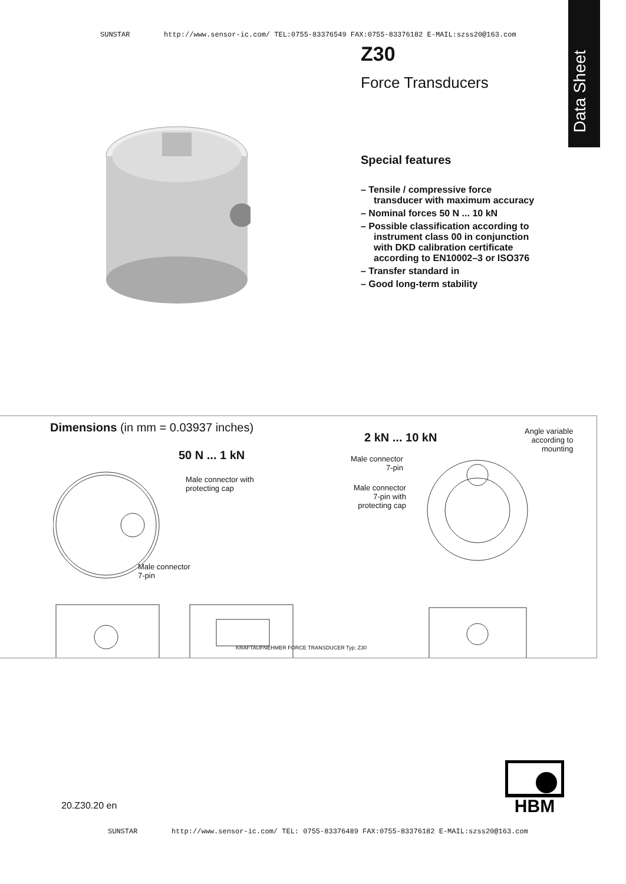SUNSTAR http://www.sensor-ic.com/ TEL:0755-83376549 FAX:0755-83376182 E-MAIL:szss20@163.com
Data Sheet
Z30
Force Transducers
Special features
– Tensile / compressive force transducer with maximum accuracy
– Nominal forces 50 N ... 10 kN
– Possible classification according to instrument class 00 in conjunction with DKD calibration certificate according to EN10002–3 or ISO376
– Transfer standard in
– Good long-term stability
Dimensions (in mm = 0.03937 inches)
50 N ... 1 kN
Male connector with
protecting cap
Male connector
7-pin
2 kN ... 10 kN
Male connector
7-pin
Male connector
7-pin with
protecting cap
Angle variable
according to
mounting
KRAFTAUFNEHMER FORCE TRANSDUCER Typ: Z30
20.Z30.20 en
HBM
SUNSTAR http://www.sensor-ic.com/ TEL: 0755-83376489 FAX:0755-83376182 E-MAIL:szss20@163.com